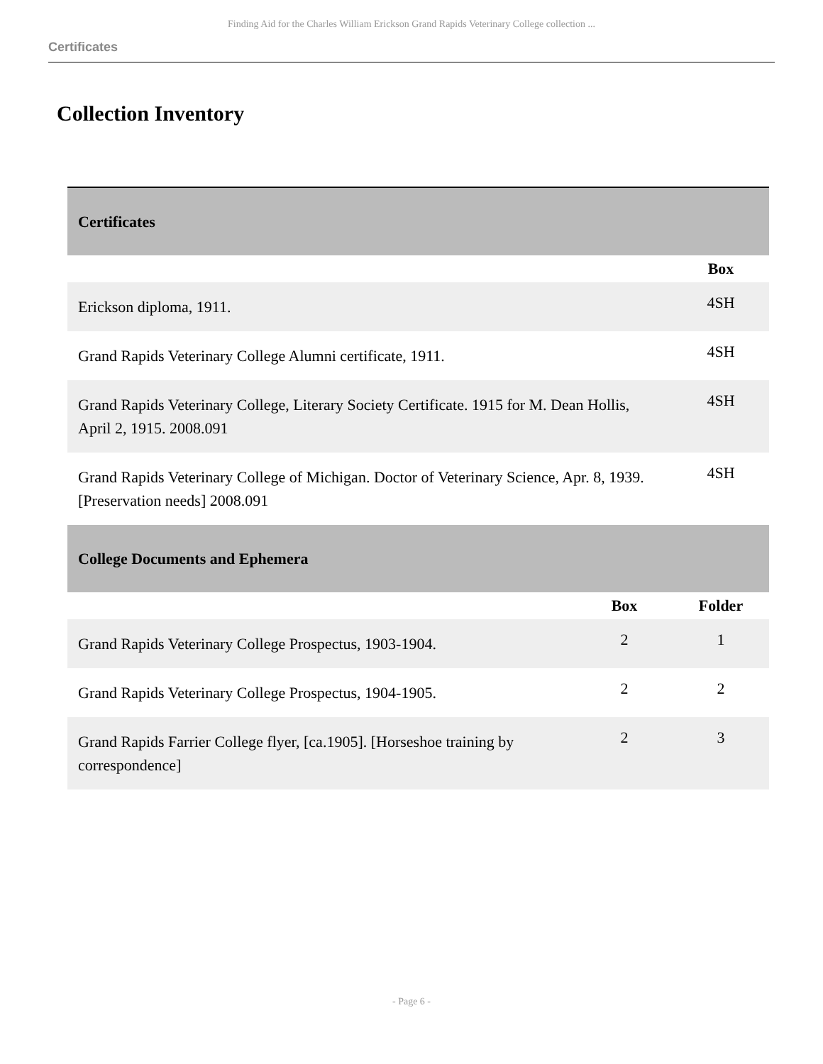Finding Aid for the Charles William Erickson Grand Rapids Veterinary College collection ...
Certificates
Collection Inventory
| Certificates | | |
| | | Box |
| Erickson diploma, 1911. | | 4SH |
| Grand Rapids Veterinary College Alumni certificate, 1911. | | 4SH |
| Grand Rapids Veterinary College, Literary Society Certificate. 1915 for M. Dean Hollis, April 2, 1915. 2008.091 | | 4SH |
| Grand Rapids Veterinary College of Michigan. Doctor of Veterinary Science, Apr. 8, 1939. [Preservation needs] 2008.091 | | 4SH |
| College Documents and Ephemera | | |
| | Box | Folder |
| Grand Rapids Veterinary College Prospectus, 1903-1904. | 2 | 1 |
| Grand Rapids Veterinary College Prospectus, 1904-1905. | 2 | 2 |
| Grand Rapids Farrier College flyer, [ca.1905]. [Horseshoe training by correspondence] | 2 | 3 |
- Page 6 -